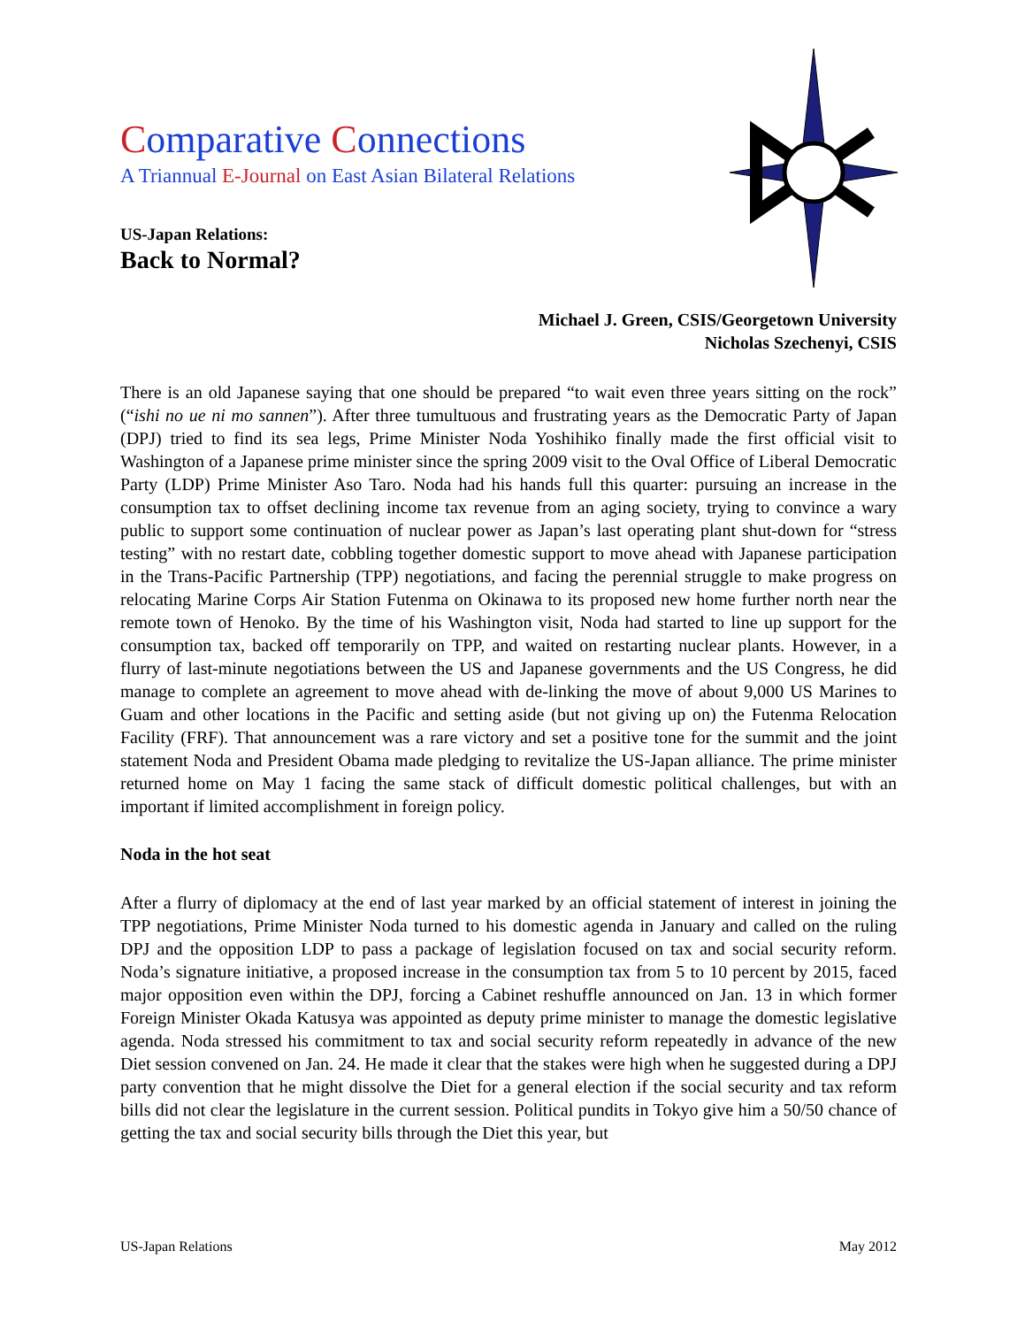Comparative Connections
A Triannual E-Journal on East Asian Bilateral Relations
US-Japan Relations:
Back to Normal?
Michael J. Green, CSIS/Georgetown University
Nicholas Szechenyi, CSIS
There is an old Japanese saying that one should be prepared “to wait even three years sitting on the rock” (“ishi no ue ni mo sannen”). After three tumultuous and frustrating years as the Democratic Party of Japan (DPJ) tried to find its sea legs, Prime Minister Noda Yoshihiko finally made the first official visit to Washington of a Japanese prime minister since the spring 2009 visit to the Oval Office of Liberal Democratic Party (LDP) Prime Minister Aso Taro. Noda had his hands full this quarter: pursuing an increase in the consumption tax to offset declining income tax revenue from an aging society, trying to convince a wary public to support some continuation of nuclear power as Japan’s last operating plant shut-down for “stress testing” with no restart date, cobbling together domestic support to move ahead with Japanese participation in the Trans-Pacific Partnership (TPP) negotiations, and facing the perennial struggle to make progress on relocating Marine Corps Air Station Futenma on Okinawa to its proposed new home further north near the remote town of Henoko. By the time of his Washington visit, Noda had started to line up support for the consumption tax, backed off temporarily on TPP, and waited on restarting nuclear plants. However, in a flurry of last-minute negotiations between the US and Japanese governments and the US Congress, he did manage to complete an agreement to move ahead with de-linking the move of about 9,000 US Marines to Guam and other locations in the Pacific and setting aside (but not giving up on) the Futenma Relocation Facility (FRF). That announcement was a rare victory and set a positive tone for the summit and the joint statement Noda and President Obama made pledging to revitalize the US-Japan alliance. The prime minister returned home on May 1 facing the same stack of difficult domestic political challenges, but with an important if limited accomplishment in foreign policy.
Noda in the hot seat
After a flurry of diplomacy at the end of last year marked by an official statement of interest in joining the TPP negotiations, Prime Minister Noda turned to his domestic agenda in January and called on the ruling DPJ and the opposition LDP to pass a package of legislation focused on tax and social security reform. Noda’s signature initiative, a proposed increase in the consumption tax from 5 to 10 percent by 2015, faced major opposition even within the DPJ, forcing a Cabinet reshuffle announced on Jan. 13 in which former Foreign Minister Okada Katusya was appointed as deputy prime minister to manage the domestic legislative agenda. Noda stressed his commitment to tax and social security reform repeatedly in advance of the new Diet session convened on Jan. 24. He made it clear that the stakes were high when he suggested during a DPJ party convention that he might dissolve the Diet for a general election if the social security and tax reform bills did not clear the legislature in the current session. Political pundits in Tokyo give him a 50/50 chance of getting the tax and social security bills through the Diet this year, but
US-Japan Relations May 2012